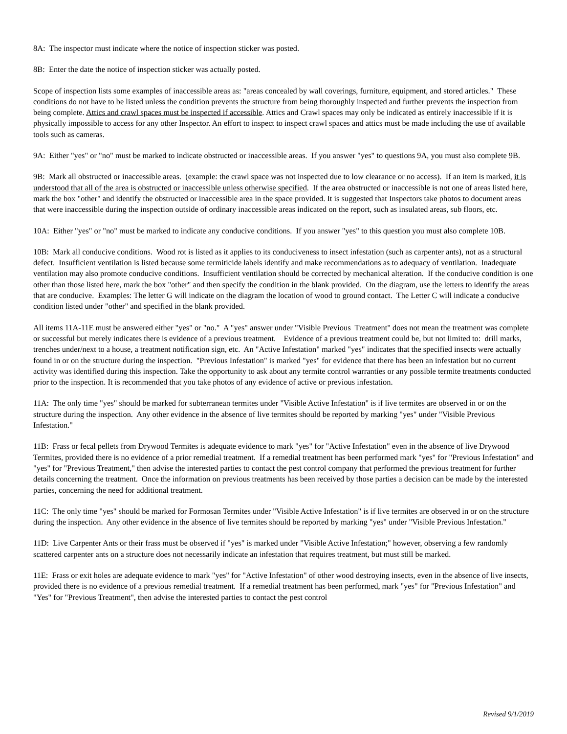8A: The inspector must indicate where the notice of inspection sticker was posted.
8B: Enter the date the notice of inspection sticker was actually posted.
Scope of inspection lists some examples of inaccessible areas as: "areas concealed by wall coverings, furniture, equipment, and stored articles." These conditions do not have to be listed unless the condition prevents the structure from being thoroughly inspected and further prevents the inspection from being complete. Attics and crawl spaces must be inspected if accessible. Attics and Crawl spaces may only be indicated as entirely inaccessible if it is physically impossible to access for any other Inspector. An effort to inspect to inspect crawl spaces and attics must be made including the use of available tools such as cameras.
9A: Either "yes" or "no" must be marked to indicate obstructed or inaccessible areas. If you answer "yes" to questions 9A, you must also complete 9B.
9B: Mark all obstructed or inaccessible areas. (example: the crawl space was not inspected due to low clearance or no access). If an item is marked, it is understood that all of the area is obstructed or inaccessible unless otherwise specified. If the area obstructed or inaccessible is not one of areas listed here, mark the box "other" and identify the obstructed or inaccessible area in the space provided. It is suggested that Inspectors take photos to document areas that were inaccessible during the inspection outside of ordinary inaccessible areas indicated on the report, such as insulated areas, sub floors, etc.
10A: Either "yes" or "no" must be marked to indicate any conducive conditions. If you answer "yes" to this question you must also complete 10B.
10B: Mark all conducive conditions. Wood rot is listed as it applies to its conduciveness to insect infestation (such as carpenter ants), not as a structural defect. Insufficient ventilation is listed because some termiticide labels identify and make recommendations as to adequacy of ventilation. Inadequate ventilation may also promote conducive conditions. Insufficient ventilation should be corrected by mechanical alteration. If the conducive condition is one other than those listed here, mark the box "other" and then specify the condition in the blank provided. On the diagram, use the letters to identify the areas that are conducive. Examples: The letter G will indicate on the diagram the location of wood to ground contact. The Letter C will indicate a conducive condition listed under "other" and specified in the blank provided.
All items 11A-11E must be answered either "yes" or "no." A "yes" answer under "Visible Previous Treatment" does not mean the treatment was complete or successful but merely indicates there is evidence of a previous treatment. Evidence of a previous treatment could be, but not limited to: drill marks, trenches under/next to a house, a treatment notification sign, etc. An "Active Infestation" marked "yes" indicates that the specified insects were actually found in or on the structure during the inspection. "Previous Infestation" is marked "yes" for evidence that there has been an infestation but no current activity was identified during this inspection. Take the opportunity to ask about any termite control warranties or any possible termite treatments conducted prior to the inspection. It is recommended that you take photos of any evidence of active or previous infestation.
11A: The only time "yes" should be marked for subterranean termites under "Visible Active Infestation" is if live termites are observed in or on the structure during the inspection. Any other evidence in the absence of live termites should be reported by marking "yes" under "Visible Previous Infestation."
11B: Frass or fecal pellets from Drywood Termites is adequate evidence to mark "yes" for "Active Infestation" even in the absence of live Drywood Termites, provided there is no evidence of a prior remedial treatment. If a remedial treatment has been performed mark "yes" for "Previous Infestation" and "yes" for "Previous Treatment," then advise the interested parties to contact the pest control company that performed the previous treatment for further details concerning the treatment. Once the information on previous treatments has been received by those parties a decision can be made by the interested parties, concerning the need for additional treatment.
11C: The only time "yes" should be marked for Formosan Termites under "Visible Active Infestation" is if live termites are observed in or on the structure during the inspection. Any other evidence in the absence of live termites should be reported by marking "yes" under "Visible Previous Infestation."
11D: Live Carpenter Ants or their frass must be observed if "yes" is marked under "Visible Active Infestation;" however, observing a few randomly scattered carpenter ants on a structure does not necessarily indicate an infestation that requires treatment, but must still be marked.
11E: Frass or exit holes are adequate evidence to mark "yes" for "Active Infestation" of other wood destroying insects, even in the absence of live insects, provided there is no evidence of a previous remedial treatment. If a remedial treatment has been performed, mark "yes" for "Previous Infestation" and "Yes" for "Previous Treatment", then advise the interested parties to contact the pest control
Revised 9/1/2019